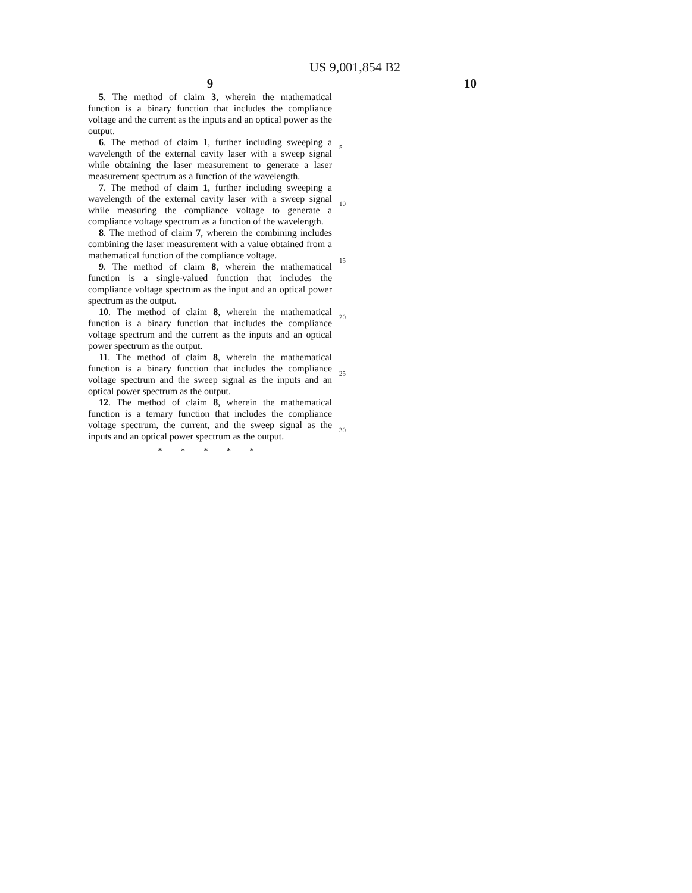US 9,001,854 B2
9
5. The method of claim 3, wherein the mathematical function is a binary function that includes the compliance voltage and the current as the inputs and an optical power as the output.
6. The method of claim 1, further including sweeping a wavelength of the external cavity laser with a sweep signal while obtaining the laser measurement to generate a laser measurement spectrum as a function of the wavelength.
7. The method of claim 1, further including sweeping a wavelength of the external cavity laser with a sweep signal while measuring the compliance voltage to generate a compliance voltage spectrum as a function of the wavelength.
8. The method of claim 7, wherein the combining includes combining the laser measurement with a value obtained from a mathematical function of the compliance voltage.
9. The method of claim 8, wherein the mathematical function is a single-valued function that includes the compliance voltage spectrum as the input and an optical power spectrum as the output.
10. The method of claim 8, wherein the mathematical function is a binary function that includes the compliance voltage spectrum and the current as the inputs and an optical power spectrum as the output.
11. The method of claim 8, wherein the mathematical function is a binary function that includes the compliance voltage spectrum and the sweep signal as the inputs and an optical power spectrum as the output.
12. The method of claim 8, wherein the mathematical function is a ternary function that includes the compliance voltage spectrum, the current, and the sweep signal as the inputs and an optical power spectrum as the output.
* * * * *
5
10
15
20
25
30
10